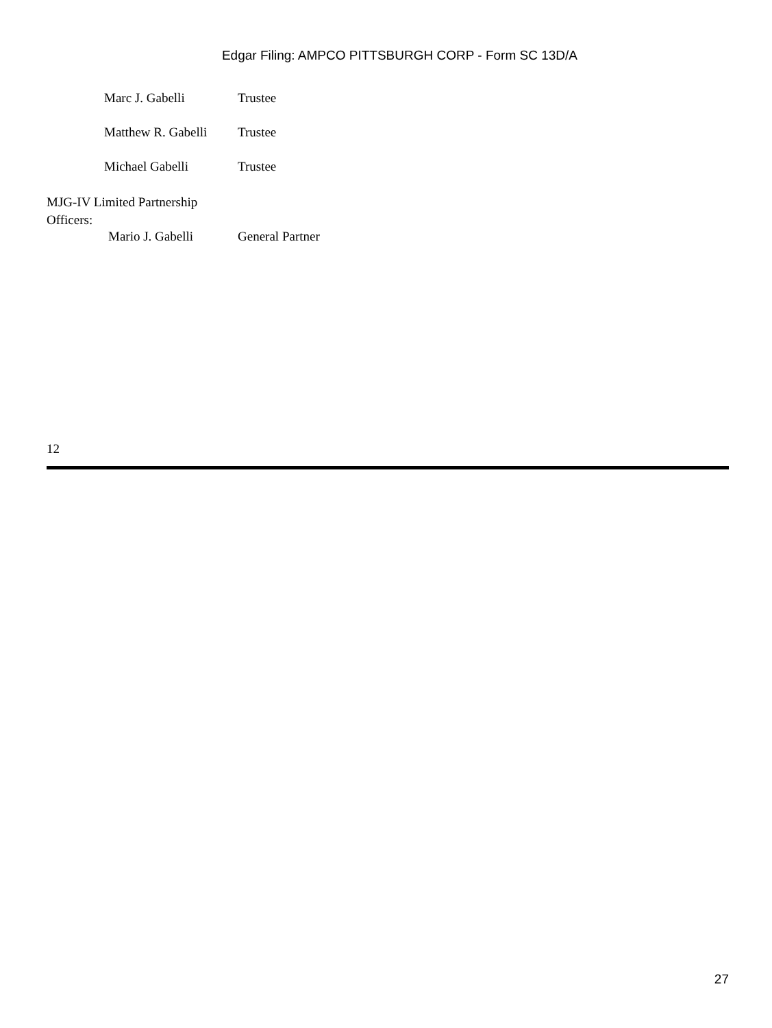Edgar Filing: AMPCO PITTSBURGH CORP - Form SC 13D/A
| Marc J. Gabelli | Trustee |
| Matthew R. Gabelli | Trustee |
| Michael Gabelli | Trustee |
MJG-IV Limited Partnership
Officers:
| Mario J. Gabelli | General Partner |
12
27